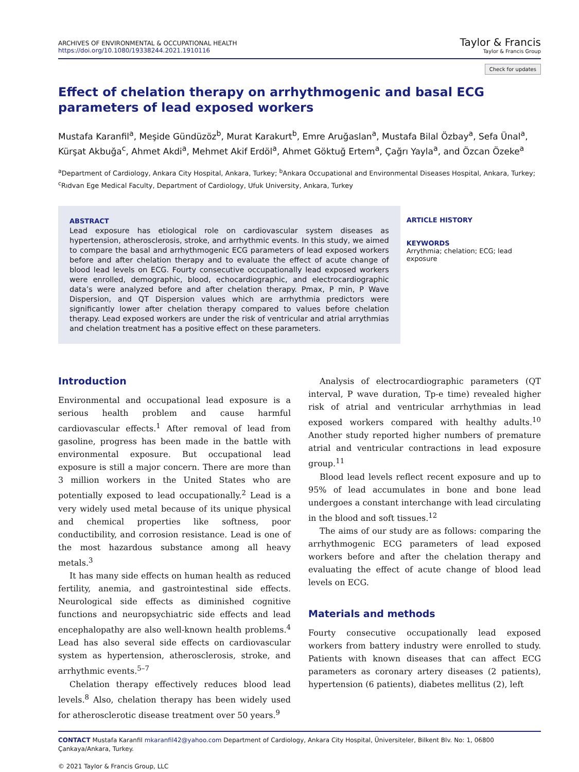ARCHIVES OF ENVIRONMENTAL & OCCUPATIONAL HEALTH
https://doi.org/10.1080/19338244.2021.1910116
Taylor & Francis
Taylor & Francis Group
Check for updates
Effect of chelation therapy on arrhythmogenic and basal ECG parameters of lead exposed workers
Mustafa Karanfil<sup>a</sup>, Meşide Gündüzöz<sup>b</sup>, Murat Karakurt<sup>b</sup>, Emre Aruğaslan<sup>a</sup>, Mustafa Bilal Özbay<sup>a</sup>, Sefa Ünal<sup>a</sup>, Kürşat Akbuğa<sup>c</sup>, Ahmet Akdi<sup>a</sup>, Mehmet Akif Erdöl<sup>a</sup>, Ahmet Göktuğ Ertem<sup>a</sup>, Çağrı Yayla<sup>a</sup>, and Özcan Özeke<sup>a</sup>
<sup>a</sup> Department of Cardiology, Ankara City Hospital, Ankara, Turkey; <sup>b</sup>Ankara Occupational and Environmental Diseases Hospital, Ankara, Turkey; <sup>c</sup>Rıdvan Ege Medical Faculty, Department of Cardiology, Ufuk University, Ankara, Turkey
ABSTRACT
Lead exposure has etiological role on cardiovascular system diseases as hypertension, atherosclerosis, stroke, and arrhythmic events. In this study, we aimed to compare the basal and arrhythmogenic ECG parameters of lead exposed workers before and after chelation therapy and to evaluate the effect of acute change of blood lead levels on ECG. Fourty consecutive occupationally lead exposed workers were enrolled, demographic, blood, echocardiographic, and electrocardiographic data’s were analyzed before and after chelation therapy. Pmax, P min, P Wave Dispersion, and QT Dispersion values which are arrhythmia predictors were significantly lower after chelation therapy compared to values before chelation therapy. Lead exposed workers are under the risk of ventricular and atrial arrythmias and chelation treatment has a positive effect on these parameters.
ARTICLE HISTORY
KEYWORDS
Arrythmia; chelation; ECG; lead exposure
Introduction
Environmental and occupational lead exposure is a serious health problem and cause harmful cardiovascular effects.<sup>1</sup> After removal of lead from gasoline, progress has been made in the battle with environmental exposure. But occupational lead exposure is still a major concern. There are more than 3 million workers in the United States who are potentially exposed to lead occupationally.<sup>2</sup> Lead is a very widely used metal because of its unique physical and chemical properties like softness, poor conductibility, and corrosion resistance. Lead is one of the most hazardous substance among all heavy metals.<sup>3</sup>
It has many side effects on human health as reduced fertility, anemia, and gastrointestinal side effects. Neurological side effects as diminished cognitive functions and neuropsychiatric side effects and lead encephalopathy are also well-known health problems.<sup>4</sup> Lead has also several side effects on cardiovascular system as hypertension, atherosclerosis, stroke, and arrhythmic events.<sup>5–7</sup>
Chelation therapy effectively reduces blood lead levels.<sup>8</sup> Also, chelation therapy has been widely used for atherosclerotic disease treatment over 50 years.<sup>9</sup>
Analysis of electrocardiographic parameters (QT interval, P wave duration, Tp-e time) revealed higher risk of atrial and ventricular arrhythmias in lead exposed workers compared with healthy adults.<sup>10</sup> Another study reported higher numbers of premature atrial and ventricular contractions in lead exposure group.<sup>11</sup>
Blood lead levels reflect recent exposure and up to 95% of lead accumulates in bone and bone lead undergoes a constant interchange with lead circulating in the blood and soft tissues.<sup>12</sup>
The aims of our study are as follows: comparing the arrhythmogenic ECG parameters of lead exposed workers before and after the chelation therapy and evaluating the effect of acute change of blood lead levels on ECG.
Materials and methods
Fourty consecutive occupationally lead exposed workers from battery industry were enrolled to study. Patients with known diseases that can affect ECG parameters as coronary artery diseases (2 patients), hypertension (6 patients), diabetes mellitus (2), left
CONTACT Mustafa Karanfil mkaranfil42@yahoo.com Department of Cardiology, Ankara City Hospital, Üniversiteler, Bilkent Blv. No: 1, 06800 Çankaya/Ankara, Turkey.
© 2021 Taylor & Francis Group, LLC